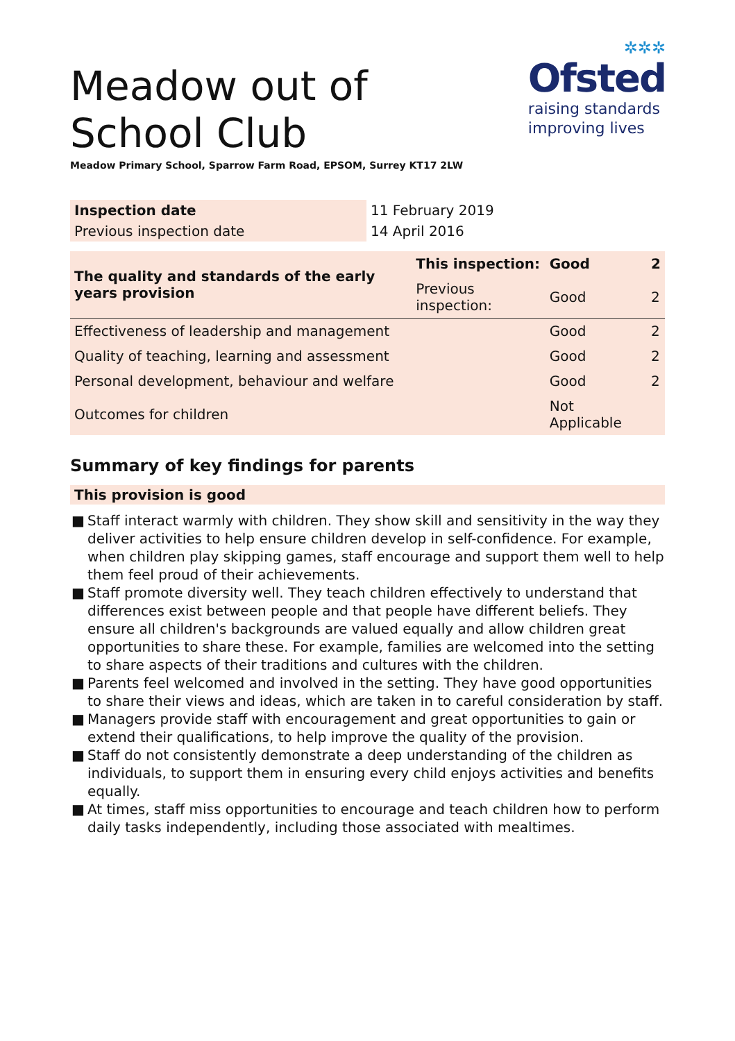✲✲✲
Ofsted
raising standards
improving lives
Meadow out of School Club
Meadow Primary School, Sparrow Farm Road, EPSOM, Surrey KT17 2LW
| Inspection date | 11 February 2019 |
| Previous inspection date | 14 April 2016 |
| The quality and standards of the early years provision | This inspection: | Good | 2 |
| | Previous inspection: | Good | 2 |
| Effectiveness of leadership and management | | Good | 2 |
| Quality of teaching, learning and assessment | | Good | 2 |
| Personal development, behaviour and welfare | | Good | 2 |
| Outcomes for children | | Not Applicable | |
Summary of key findings for parents
This provision is good
■ Staff interact warmly with children. They show skill and sensitivity in the way they deliver activities to help ensure children develop in self-confidence. For example, when children play skipping games, staff encourage and support them well to help them feel proud of their achievements.
■ Staff promote diversity well. They teach children effectively to understand that differences exist between people and that people have different beliefs. They ensure all children's backgrounds are valued equally and allow children great opportunities to share these. For example, families are welcomed into the setting to share aspects of their traditions and cultures with the children.
■ Parents feel welcomed and involved in the setting. They have good opportunities to share their views and ideas, which are taken in to careful consideration by staff.
■ Managers provide staff with encouragement and great opportunities to gain or extend their qualifications, to help improve the quality of the provision.
■ Staff do not consistently demonstrate a deep understanding of the children as individuals, to support them in ensuring every child enjoys activities and benefits equally.
■ At times, staff miss opportunities to encourage and teach children how to perform daily tasks independently, including those associated with mealtimes.